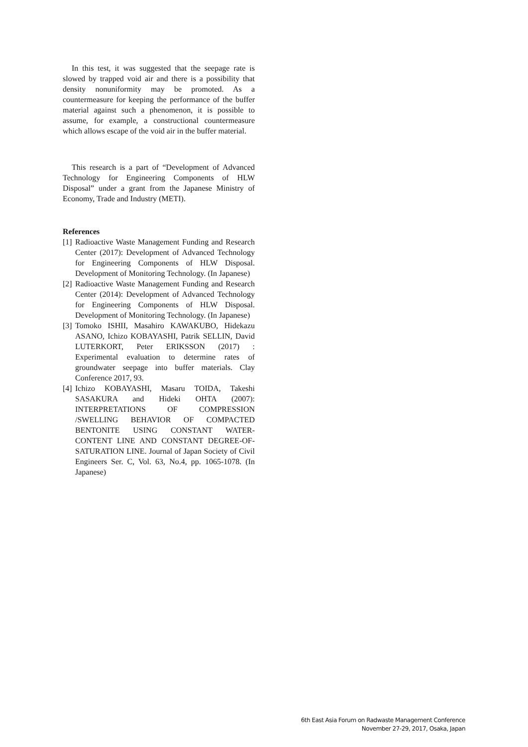In this test, it was suggested that the seepage rate is slowed by trapped void air and there is a possibility that density nonuniformity may be promoted. As a countermeasure for keeping the performance of the buffer material against such a phenomenon, it is possible to assume, for example, a constructional countermeasure which allows escape of the void air in the buffer material.
This research is a part of “Development of Advanced Technology for Engineering Components of HLW Disposal” under a grant from the Japanese Ministry of Economy, Trade and Industry (METI).
References
[1] Radioactive Waste Management Funding and Research Center (2017): Development of Advanced Technology for Engineering Components of HLW Disposal. Development of Monitoring Technology. (In Japanese)
[2] Radioactive Waste Management Funding and Research Center (2014): Development of Advanced Technology for Engineering Components of HLW Disposal. Development of Monitoring Technology. (In Japanese)
[3] Tomoko ISHII, Masahiro KAWAKUBO, Hidekazu ASANO, Ichizo KOBAYASHI, Patrik SELLIN, David LUTERKORT, Peter ERIKSSON (2017) : Experimental evaluation to determine rates of groundwater seepage into buffer materials. Clay Conference 2017, 93.
[4] Ichizo KOBAYASHI, Masaru TOIDA, Takeshi SASAKURA and Hideki OHTA (2007): INTERPRETATIONS OF COMPRESSION /SWELLING BEHAVIOR OF COMPACTED BENTONITE USING CONSTANT WATER-CONTENT LINE AND CONSTANT DEGREE-OF-SATURATION LINE. Journal of Japan Society of Civil Engineers Ser. C, Vol. 63, No.4, pp. 1065-1078. (In Japanese)
6th East Asia Forum on Radwaste Management Conference
November 27-29, 2017, Osaka, Japan